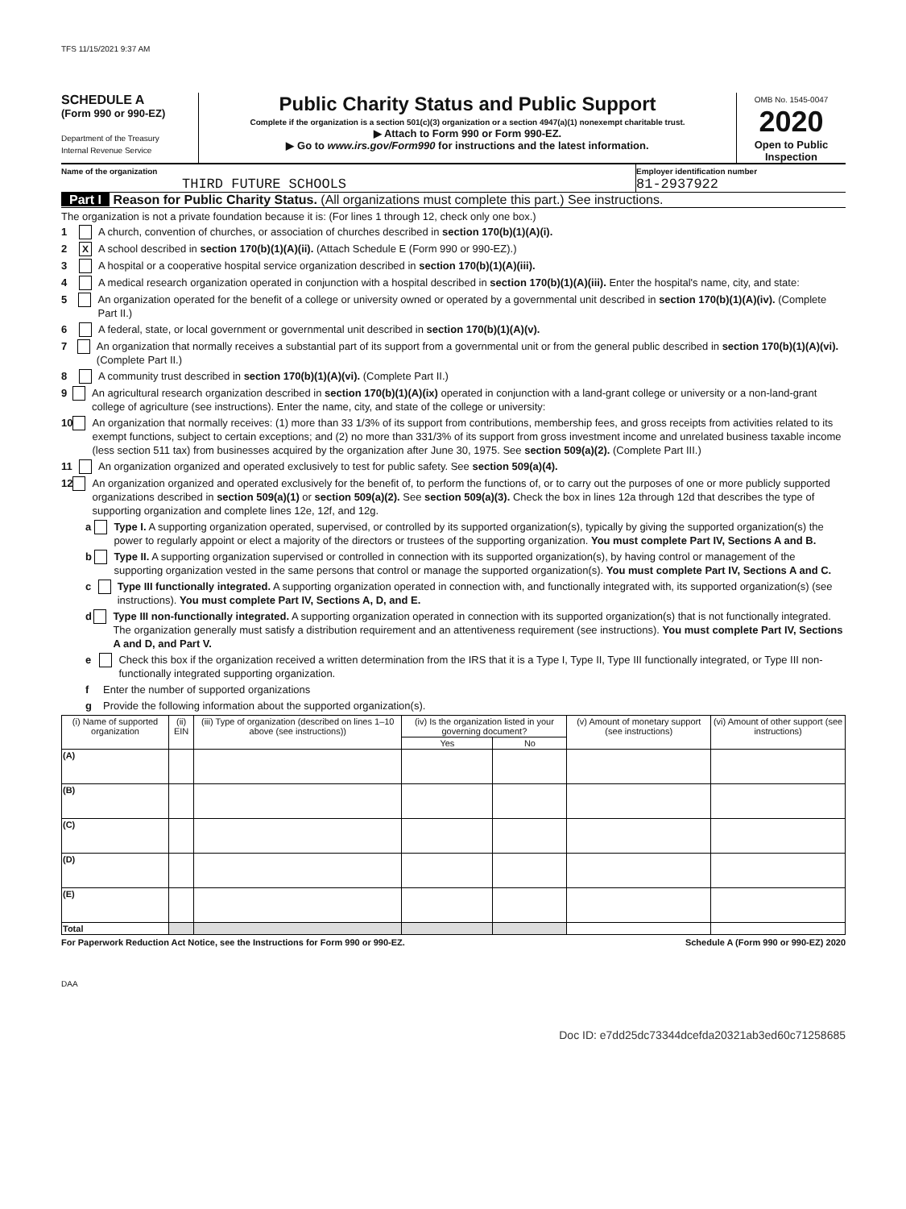TFS 11/15/2021 9:37 AM
SCHEDULE A
(Form 990 or 990-EZ)
Department of the Treasury
Internal Revenue Service
Public Charity Status and Public Support
Complete if the organization is a section 501(c)(3) organization or a section 4947(a)(1) nonexempt charitable trust.
▶ Attach to Form 990 or Form 990-EZ.
▶ Go to www.irs.gov/Form990 for instructions and the latest information.
OMB No. 1545-0047
2020
Open to Public Inspection
Name of the organization
THIRD FUTURE SCHOOLS
Employer identification number
81-2937922
Part I Reason for Public Charity Status. (All organizations must complete this part.) See instructions.
The organization is not a private foundation because it is: (For lines 1 through 12, check only one box.)
1 A church, convention of churches, or association of churches described in section 170(b)(1)(A)(i).
2 X A school described in section 170(b)(1)(A)(ii). (Attach Schedule E (Form 990 or 990-EZ).)
3 A hospital or a cooperative hospital service organization described in section 170(b)(1)(A)(iii).
4 A medical research organization operated in conjunction with a hospital described in section 170(b)(1)(A)(iii). Enter the hospital's name, city, and state:
5 An organization operated for the benefit of a college or university owned or operated by a governmental unit described in section 170(b)(1)(A)(iv). (Complete Part II.)
6 A federal, state, or local government or governmental unit described in section 170(b)(1)(A)(v).
7 An organization that normally receives a substantial part of its support from a governmental unit or from the general public described in section 170(b)(1)(A)(vi). (Complete Part II.)
8 A community trust described in section 170(b)(1)(A)(vi). (Complete Part II.)
9 An agricultural research organization described in section 170(b)(1)(A)(ix) operated in conjunction with a land-grant college or university or a non-land-grant college of agriculture (see instructions). Enter the name, city, and state of the college or university:
10 An organization that normally receives: (1) more than 33 1/3% of its support from contributions, membership fees, and gross receipts from activities related to its exempt functions, subject to certain exceptions; and (2) no more than 331/3% of its support from gross investment income and unrelated business taxable income (less section 511 tax) from businesses acquired by the organization after June 30, 1975. See section 509(a)(2). (Complete Part III.)
11 An organization organized and operated exclusively to test for public safety. See section 509(a)(4).
12 An organization organized and operated exclusively for the benefit of, to perform the functions of, or to carry out the purposes of one or more publicly supported organizations described in section 509(a)(1) or section 509(a)(2). See section 509(a)(3). Check the box in lines 12a through 12d that describes the type of supporting organization and complete lines 12e, 12f, and 12g.
a Type I. A supporting organization operated, supervised, or controlled by its supported organization(s), typically by giving the supported organization(s) the power to regularly appoint or elect a majority of the directors or trustees of the supporting organization. You must complete Part IV, Sections A and B.
b Type II. A supporting organization supervised or controlled in connection with its supported organization(s), by having control or management of the supporting organization vested in the same persons that control or manage the supported organization(s). You must complete Part IV, Sections A and C.
c Type III functionally integrated. A supporting organization operated in connection with, and functionally integrated with, its supported organization(s) (see instructions). You must complete Part IV, Sections A, D, and E.
d Type III non-functionally integrated. A supporting organization operated in connection with its supported organization(s) that is not functionally integrated. The organization generally must satisfy a distribution requirement and an attentiveness requirement (see instructions). You must complete Part IV, Sections A and D, and Part V.
e Check this box if the organization received a written determination from the IRS that it is a Type I, Type II, Type III functionally integrated, or Type III non-functionally integrated supporting organization.
f Enter the number of supported organizations
g Provide the following information about the supported organization(s).
| (i) Name of supported organization | (ii) EIN | (iii) Type of organization (described on lines 1–10 above (see instructions)) | (iv) Is the organization listed in your governing document? | | (v) Amount of monetary support (see instructions) | (vi) Amount of other support (see instructions) |
| --- | --- | --- | --- | --- | --- | --- |
| | | | Yes | No | | |
| (A) | | | | | | |
| (B) | | | | | | |
| (C) | | | | | | |
| (D) | | | | | | |
| (E) | | | | | | |
| Total | | | | | | |
For Paperwork Reduction Act Notice, see the Instructions for Form 990 or 990-EZ. Schedule A (Form 990 or 990-EZ) 2020
DAA
Doc ID: e7dd25dc73344dcefda20321ab3ed60c71258685